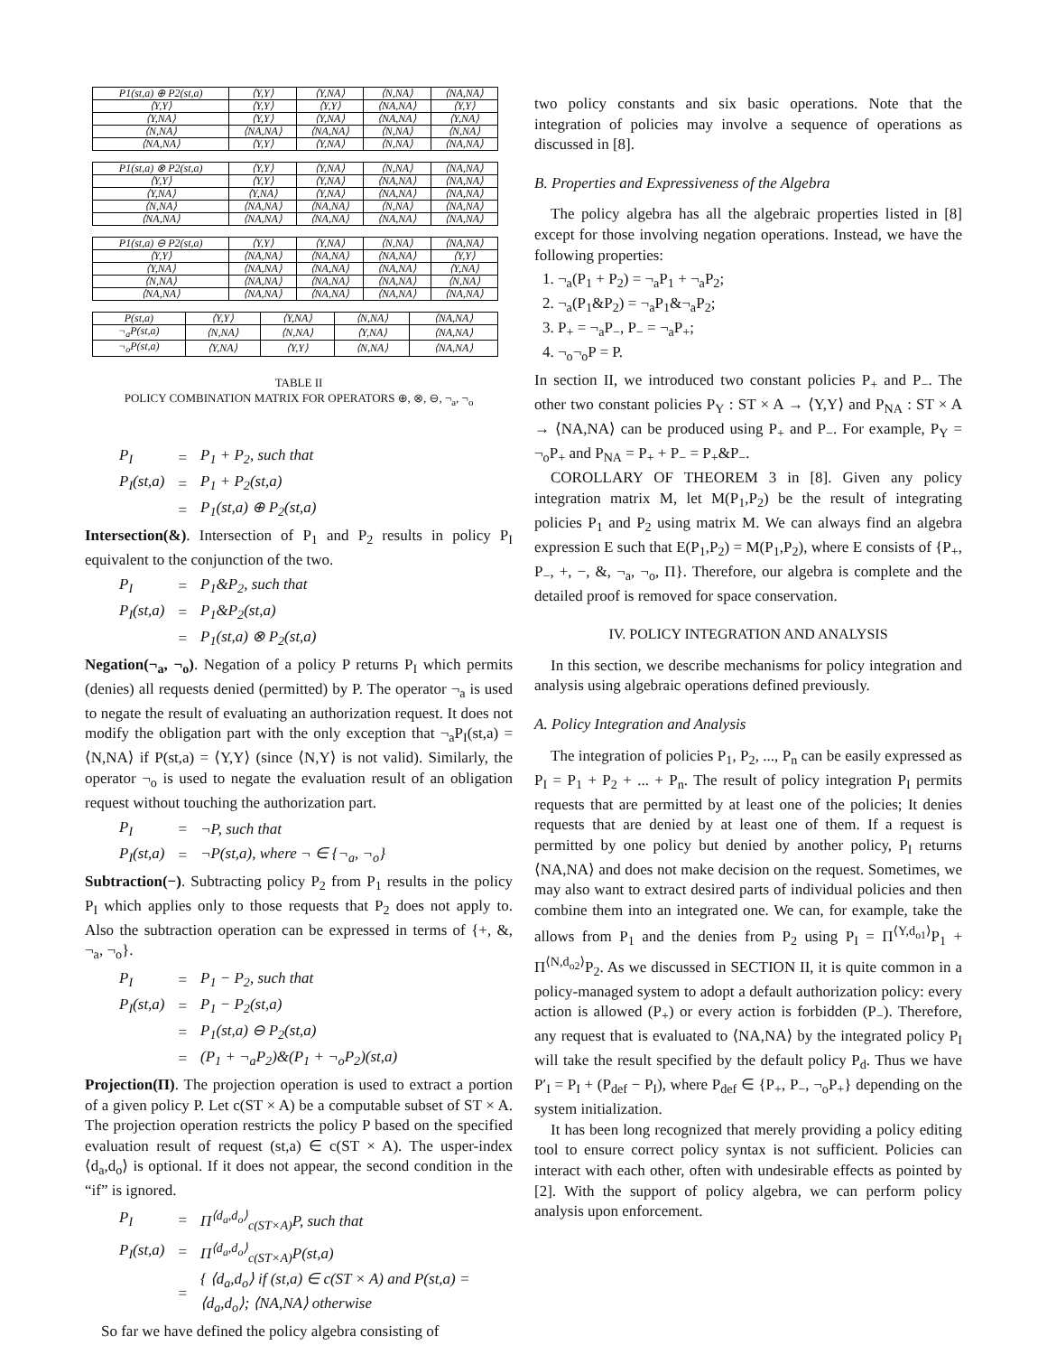| P1(st,a) ⊕ P2(st,a) | ⟨Y,Y⟩ | ⟨Y,NA⟩ | ⟨N,NA⟩ | ⟨NA,NA⟩ |
| --- | --- | --- | --- | --- |
| ⟨Y,Y⟩ | ⟨Y,Y⟩ | ⟨Y,Y⟩ | ⟨NA,NA⟩ | ⟨Y,Y⟩ |
| ⟨Y,NA⟩ | ⟨Y,Y⟩ | ⟨Y,NA⟩ | ⟨NA,NA⟩ | ⟨Y,NA⟩ |
| ⟨N,NA⟩ | ⟨NA,NA⟩ | ⟨NA,NA⟩ | ⟨N,NA⟩ | ⟨N,NA⟩ |
| ⟨NA,NA⟩ | ⟨Y,Y⟩ | ⟨Y,NA⟩ | ⟨N,NA⟩ | ⟨NA,NA⟩ |
| P1(st,a) ⊗ P2(st,a) | ⟨Y,Y⟩ | ⟨Y,NA⟩ | ⟨N,NA⟩ | ⟨NA,NA⟩ |
| --- | --- | --- | --- | --- |
| ⟨Y,Y⟩ | ⟨Y,Y⟩ | ⟨Y,NA⟩ | ⟨NA,NA⟩ | ⟨NA,NA⟩ |
| ⟨Y,NA⟩ | ⟨Y,NA⟩ | ⟨Y,NA⟩ | ⟨NA,NA⟩ | ⟨NA,NA⟩ |
| ⟨N,NA⟩ | ⟨NA,NA⟩ | ⟨NA,NA⟩ | ⟨N,NA⟩ | ⟨NA,NA⟩ |
| ⟨NA,NA⟩ | ⟨NA,NA⟩ | ⟨NA,NA⟩ | ⟨NA,NA⟩ | ⟨NA,NA⟩ |
| P1(st,a) ⊖ P2(st,a) | ⟨Y,Y⟩ | ⟨Y,NA⟩ | ⟨N,NA⟩ | ⟨NA,NA⟩ |
| --- | --- | --- | --- | --- |
| ⟨Y,Y⟩ | ⟨NA,NA⟩ | ⟨NA,NA⟩ | ⟨NA,NA⟩ | ⟨Y,Y⟩ |
| ⟨Y,NA⟩ | ⟨NA,NA⟩ | ⟨NA,NA⟩ | ⟨NA,NA⟩ | ⟨Y,NA⟩ |
| ⟨N,NA⟩ | ⟨NA,NA⟩ | ⟨NA,NA⟩ | ⟨NA,NA⟩ | ⟨N,NA⟩ |
| ⟨NA,NA⟩ | ⟨NA,NA⟩ | ⟨NA,NA⟩ | ⟨NA,NA⟩ | ⟨NA,NA⟩ |
| P(st,a) | ⟨Y,Y⟩ | ⟨Y,NA⟩ | ⟨N,NA⟩ | ⟨NA,NA⟩ |
| --- | --- | --- | --- | --- |
| ¬<sub>a</sub>P(st,a) | ⟨N,NA⟩ | ⟨N,NA⟩ | ⟨Y,NA⟩ | ⟨NA,NA⟩ |
| ¬<sub>o</sub>P(st,a) | ⟨Y,NA⟩ | ⟨Y,Y⟩ | ⟨N,NA⟩ | ⟨NA,NA⟩ |
TABLE II
POLICY COMBINATION MATRIX FOR OPERATORS ⊕, ⊗, ⊖, ¬<sub>a</sub>, ¬<sub>o</sub>
| P<sub>I</sub> | = | P<sub>1</sub> + P<sub>2</sub>, such that |
| P<sub>I</sub>(st,a) | = | P<sub>1</sub> + P<sub>2</sub>(st,a) |
| | = | P<sub>1</sub>(st,a) ⊕ P<sub>2</sub>(st,a) |
Intersection(&). Intersection of P<sub>1</sub> and P<sub>2</sub> results in policy P<sub>I</sub> equivalent to the conjunction of the two.
| P<sub>I</sub> | = | P<sub>1</sub>&P<sub>2</sub>, such that |
| P<sub>I</sub>(st,a) | = | P<sub>1</sub>&P<sub>2</sub>(st,a) |
| | = | P<sub>1</sub>(st,a) ⊗ P<sub>2</sub>(st,a) |
Negation(¬<sub>a</sub>, ¬<sub>o</sub>). Negation of a policy P returns P<sub>I</sub> which permits (denies) all requests denied (permitted) by P. The operator ¬<sub>a</sub> is used to negate the result of evaluating an authorization request. It does not modify the obligation part with the only exception that ¬<sub>a</sub>P<sub>I</sub>(st,a) = ⟨N,NA⟩ if P(st,a) = ⟨Y,Y⟩ (since ⟨N,Y⟩ is not valid). Similarly, the operator ¬<sub>o</sub> is used to negate the evaluation result of an obligation request without touching the authorization part.
| P<sub>I</sub> | = | ¬P, such that |
| P<sub>I</sub>(st,a) | = | ¬P(st,a), where ¬ ∈ {¬<sub>a</sub>, ¬<sub>o</sub>} |
Subtraction(−). Subtracting policy P<sub>2</sub> from P<sub>1</sub> results in the policy P<sub>I</sub> which applies only to those requests that P<sub>2</sub> does not apply to. Also the subtraction operation can be expressed in terms of {+, &, ¬<sub>a</sub>, ¬<sub>o</sub>}.
| P<sub>I</sub> | = | P<sub>1</sub> − P<sub>2</sub>, such that |
| P<sub>I</sub>(st,a) | = | P<sub>1</sub> − P<sub>2</sub>(st,a) |
| | = | P<sub>1</sub>(st,a) ⊖ P<sub>2</sub>(st,a) |
| | = | (P<sub>1</sub> + ¬<sub>a</sub>P<sub>2</sub>)&(P<sub>1</sub> + ¬<sub>o</sub>P<sub>2</sub>)(st,a) |
Projection(Π). The projection operation is used to extract a portion of a given policy P. Let c(ST × A) be a computable subset of ST × A. The projection operation restricts the policy P based on the specified evaluation result of request (st,a) ∈ c(ST × A). The usper-index ⟨d<sub>a</sub>,d<sub>o</sub>⟩ is optional. If it does not appear, the second condition in the “if” is ignored.
| P<sub>I</sub> | = | Π<sup>⟨d<sub>a</sub>,d<sub>o</sub>⟩</sup><sub>c(ST×A)</sub>P, such that |
| P<sub>I</sub>(st,a) | = | Π<sup>⟨d<sub>a</sub>,d<sub>o</sub>⟩</sup><sub>c(ST×A)</sub>P(st,a) |
| | = | { ⟨d<sub>a</sub>,d<sub>o</sub>⟩ if (st,a) ∈ c(ST × A) and P(st,a) = ⟨d<sub>a</sub>,d<sub>o</sub>⟩; ⟨NA,NA⟩ otherwise |
So far we have defined the policy algebra consisting of
two policy constants and six basic operations. Note that the integration of policies may involve a sequence of operations as discussed in [8].
B. Properties and Expressiveness of the Algebra
The policy algebra has all the algebraic properties listed in [8] except for those involving negation operations. Instead, we have the following properties:
1. ¬<sub>a</sub>(P<sub>1</sub> + P<sub>2</sub>) = ¬<sub>a</sub>P<sub>1</sub> + ¬<sub>a</sub>P<sub>2</sub>;
2. ¬<sub>a</sub>(P<sub>1</sub>&P<sub>2</sub>) = ¬<sub>a</sub>P<sub>1</sub>&¬<sub>a</sub>P<sub>2</sub>;
3. P<sub>+</sub> = ¬<sub>a</sub>P<sub>−</sub>, P<sub>−</sub> = ¬<sub>a</sub>P<sub>+</sub>;
4. ¬<sub>o</sub>¬<sub>o</sub>P = P.
In section II, we introduced two constant policies P<sub>+</sub> and P<sub>−</sub>. The other two constant policies P<sub>Y</sub> : ST × A → ⟨Y,Y⟩ and P<sub>NA</sub> : ST × A → ⟨NA,NA⟩ can be produced using P<sub>+</sub> and P<sub>−</sub>. For example, P<sub>Y</sub> = ¬<sub>o</sub>P<sub>+</sub> and P<sub>NA</sub> = P<sub>+</sub> + P<sub>−</sub> = P<sub>+</sub>&P<sub>−</sub>.
COROLLARY OF THEOREM 3 in [8]. Given any policy integration matrix M, let M(P<sub>1</sub>,P<sub>2</sub>) be the result of integrating policies P<sub>1</sub> and P<sub>2</sub> using matrix M. We can always find an algebra expression E such that E(P<sub>1</sub>,P<sub>2</sub>) = M(P<sub>1</sub>,P<sub>2</sub>), where E consists of {P<sub>+</sub>, P<sub>−</sub>, +, −, &, ¬<sub>a</sub>, ¬<sub>o</sub>, Π}. Therefore, our algebra is complete and the detailed proof is removed for space conservation.
IV. POLICY INTEGRATION AND ANALYSIS
In this section, we describe mechanisms for policy integration and analysis using algebraic operations defined previously.
A. Policy Integration and Analysis
The integration of policies P<sub>1</sub>, P<sub>2</sub>, ..., P<sub>n</sub> can be easily expressed as P<sub>I</sub> = P<sub>1</sub> + P<sub>2</sub> + ... + P<sub>n</sub>. The result of policy integration P<sub>I</sub> permits requests that are permitted by at least one of the policies; It denies requests that are denied by at least one of them. If a request is permitted by one policy but denied by another policy, P<sub>I</sub> returns ⟨NA,NA⟩ and does not make decision on the request. Sometimes, we may also want to extract desired parts of individual policies and then combine them into an integrated one. We can, for example, take the allows from P<sub>1</sub> and the denies from P<sub>2</sub> using P<sub>I</sub> = Π<sup>⟨Y,d<sub>o1</sub>⟩</sup>P<sub>1</sub> + Π<sup>⟨N,d<sub>o2</sub>⟩</sup>P<sub>2</sub>. As we discussed in SECTION II, it is quite common in a policy-managed system to adopt a default authorization policy: every action is allowed (P<sub>+</sub>) or every action is forbidden (P<sub>−</sub>). Therefore, any request that is evaluated to ⟨NA,NA⟩ by the integrated policy P<sub>I</sub> will take the result specified by the default policy P<sub>d</sub>. Thus we have P′<sub>I</sub> = P<sub>I</sub> + (P<sub>def</sub> − P<sub>I</sub>), where P<sub>def</sub> ∈ {P<sub>+</sub>, P<sub>−</sub>, ¬<sub>o</sub>P<sub>+</sub>} depending on the system initialization.
It has been long recognized that merely providing a policy editing tool to ensure correct policy syntax is not sufficient. Policies can interact with each other, often with undesirable effects as pointed by [2]. With the support of policy algebra, we can perform policy analysis upon enforcement.